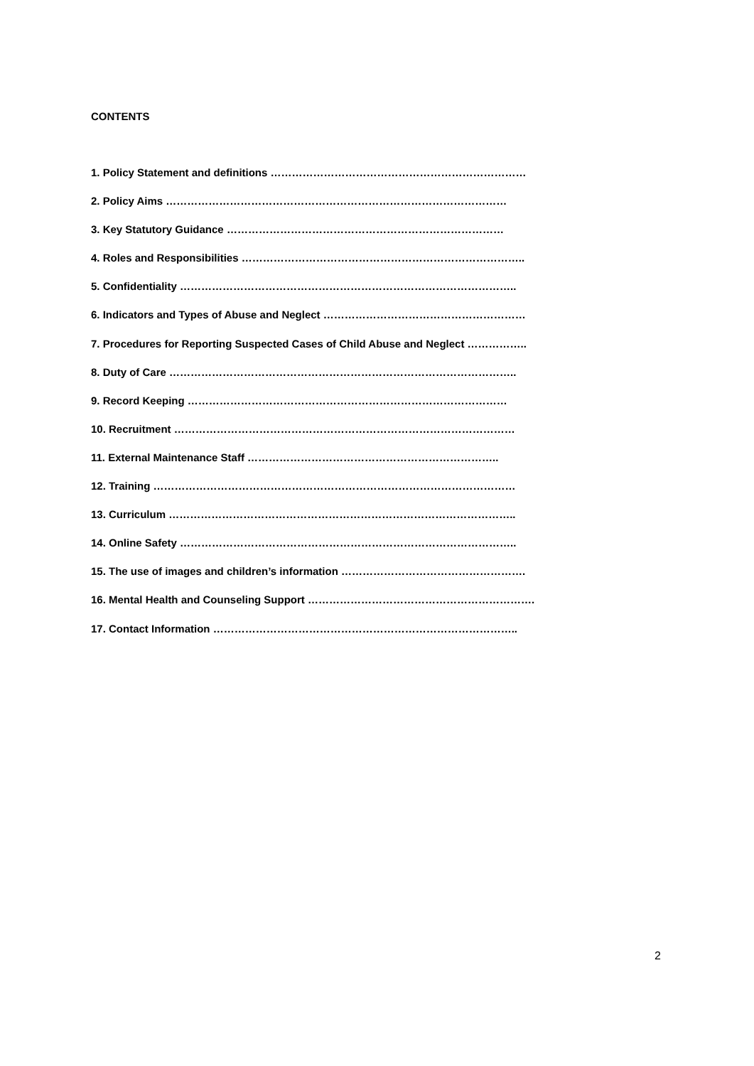CONTENTS
1. Policy Statement and definitions ………………………………………………………………
2. Policy Aims ……………………………………………………………………………………
3. Key Statutory Guidance ……………………………………………………………………
4. Roles and Responsibilities ……………………………………………………………………..
5. Confidentiality …………………………………………………………………………………..
6. Indicators and Types of Abuse and Neglect …………………………………………………
7. Procedures for Reporting Suspected Cases of Child Abuse and Neglect ……………..
8. Duty of Care ……………………………………………………………………………………..
9. Record Keeping ………………………………………………………………………………
10. Recruitment ……………………………………………………………………………………
11. External Maintenance Staff ……………………………………………………………..
12. Training …………………………………………………………………………………………
13. Curriculum ……………………………………………………………………………………..
14. Online Safety …………………………………………………………………………………..
15. The use of images and children’s information …………………………………………….
16. Mental Health and Counseling Support ……………………………………………………….
17. Contact Information …………………………………………………………………………..
2